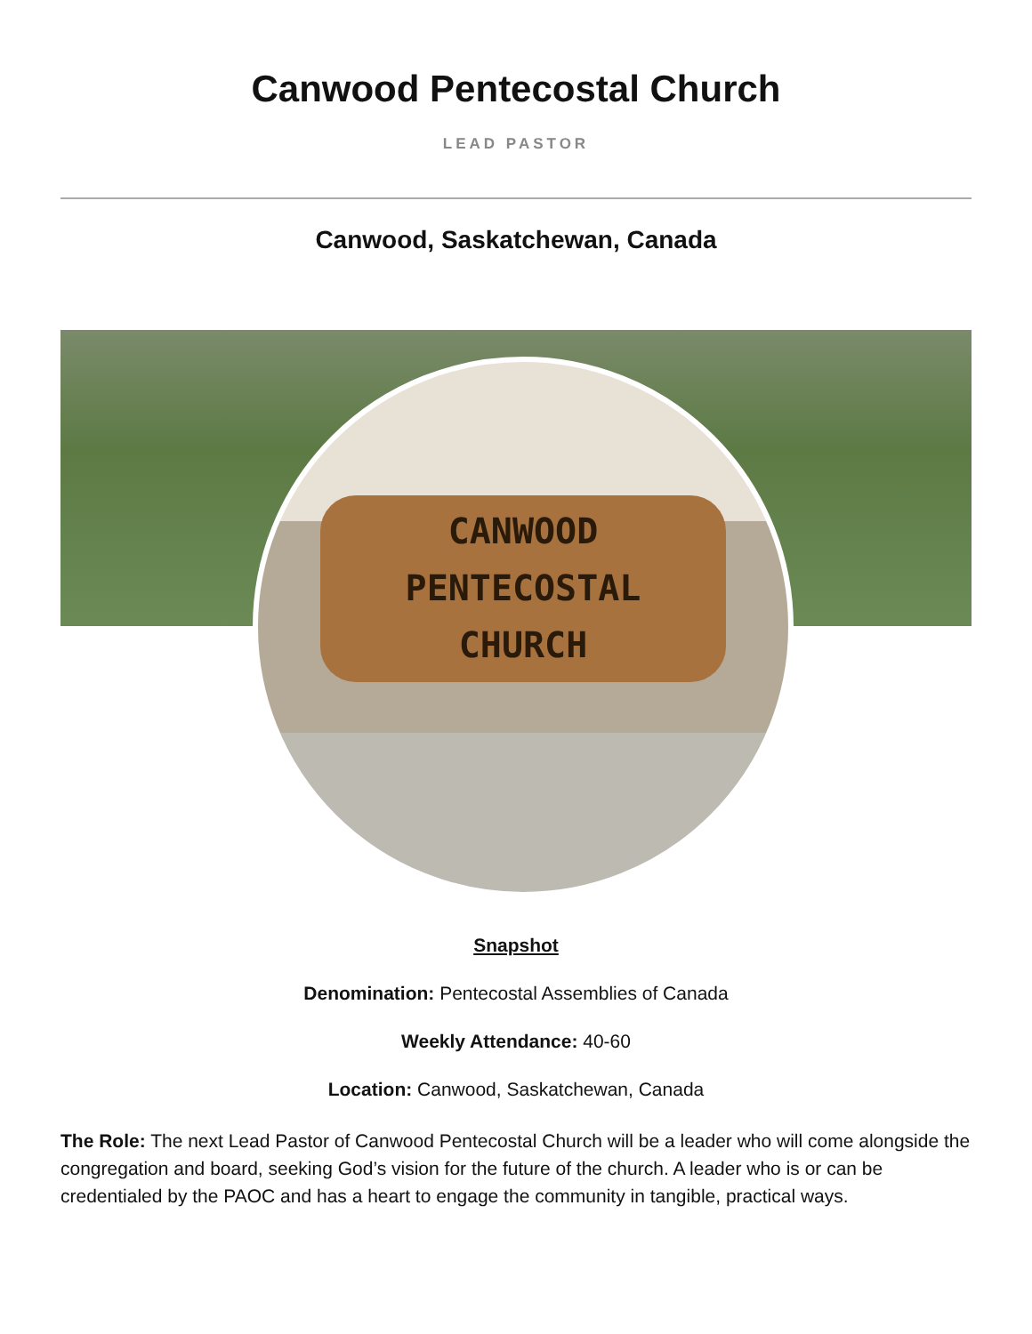Canwood Pentecostal Church
LEAD PASTOR
Canwood, Saskatchewan, Canada
CANWOOD
PENTECOSTAL
CHURCH
Snapshot
Denomination: Pentecostal Assemblies of Canada
Weekly Attendance: 40-60
Location: Canwood, Saskatchewan, Canada
The Role: The next Lead Pastor of Canwood Pentecostal Church will be a leader who will come alongside the congregation and board, seeking God’s vision for the future of the church. A leader who is or can be credentialed by the PAOC and has a heart to engage the community in tangible, practical ways.